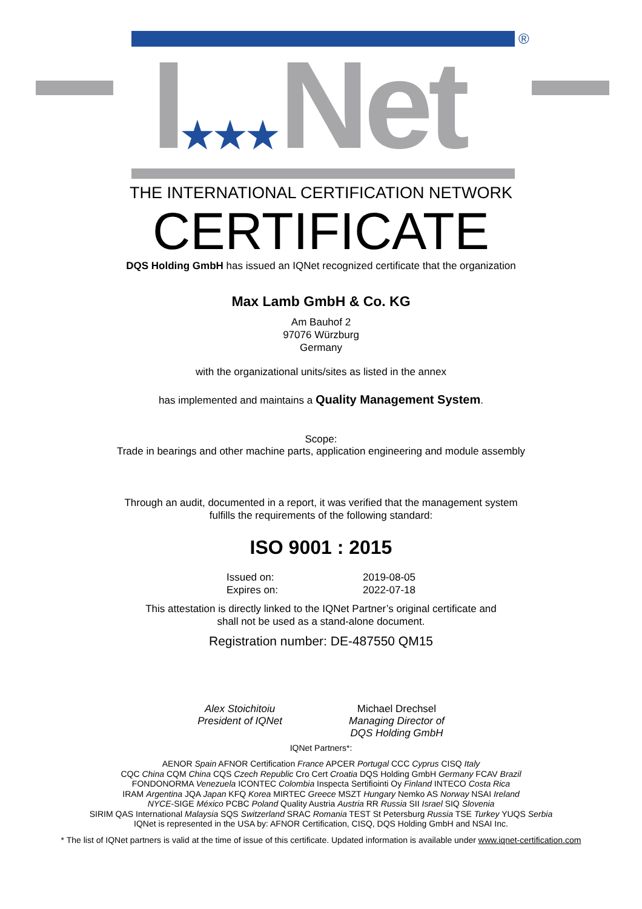®
I★★★Net
THE INTERNATIONAL CERTIFICATION NETWORK
CERTIFICATE
DQS Holding GmbH has issued an IQNet recognized certificate that the organization
Max Lamb GmbH & Co. KG
Am Bauhof 2
97076 Würzburg
Germany
with the organizational units/sites as listed in the annex
has implemented and maintains a Quality Management System.
Scope:
Trade in bearings and other machine parts, application engineering and module assembly
Through an audit, documented in a report, it was verified that the management system
fulfills the requirements of the following standard:
ISO 9001 : 2015
Issued on:
Expires on:
2019-08-05
2022-07-18
This attestation is directly linked to the IQNet Partner’s original certificate and
shall not be used as a stand-alone document.
Registration number: DE-487550 QM15
Alex Stoichitoiu
President of IQNet
Michael Drechsel
Managing Director of
DQS Holding GmbH
IQNet Partners*:
AENOR Spain AFNOR Certification France APCER Portugal CCC Cyprus CISQ Italy
CQC China CQM China CQS Czech Republic Cro Cert Croatia DQS Holding GmbH Germany FCAV Brazil
FONDONORMA Venezuela ICONTEC Colombia Inspecta Sertifiointi Oy Finland INTECO Costa Rica
IRAM Argentina JQA Japan KFQ Korea MIRTEC Greece MSZT Hungary Nemko AS Norway NSAI Ireland
NYCE-SIGE México PCBC Poland Quality Austria Austria RR Russia SII Israel SIQ Slovenia
SIRIM QAS International Malaysia SQS Switzerland SRAC Romania TEST St Petersburg Russia TSE Turkey YUQS Serbia
IQNet is represented in the USA by: AFNOR Certification, CISQ, DQS Holding GmbH and NSAI Inc.
* The list of IQNet partners is valid at the time of issue of this certificate. Updated information is available under www.iqnet-certification.com